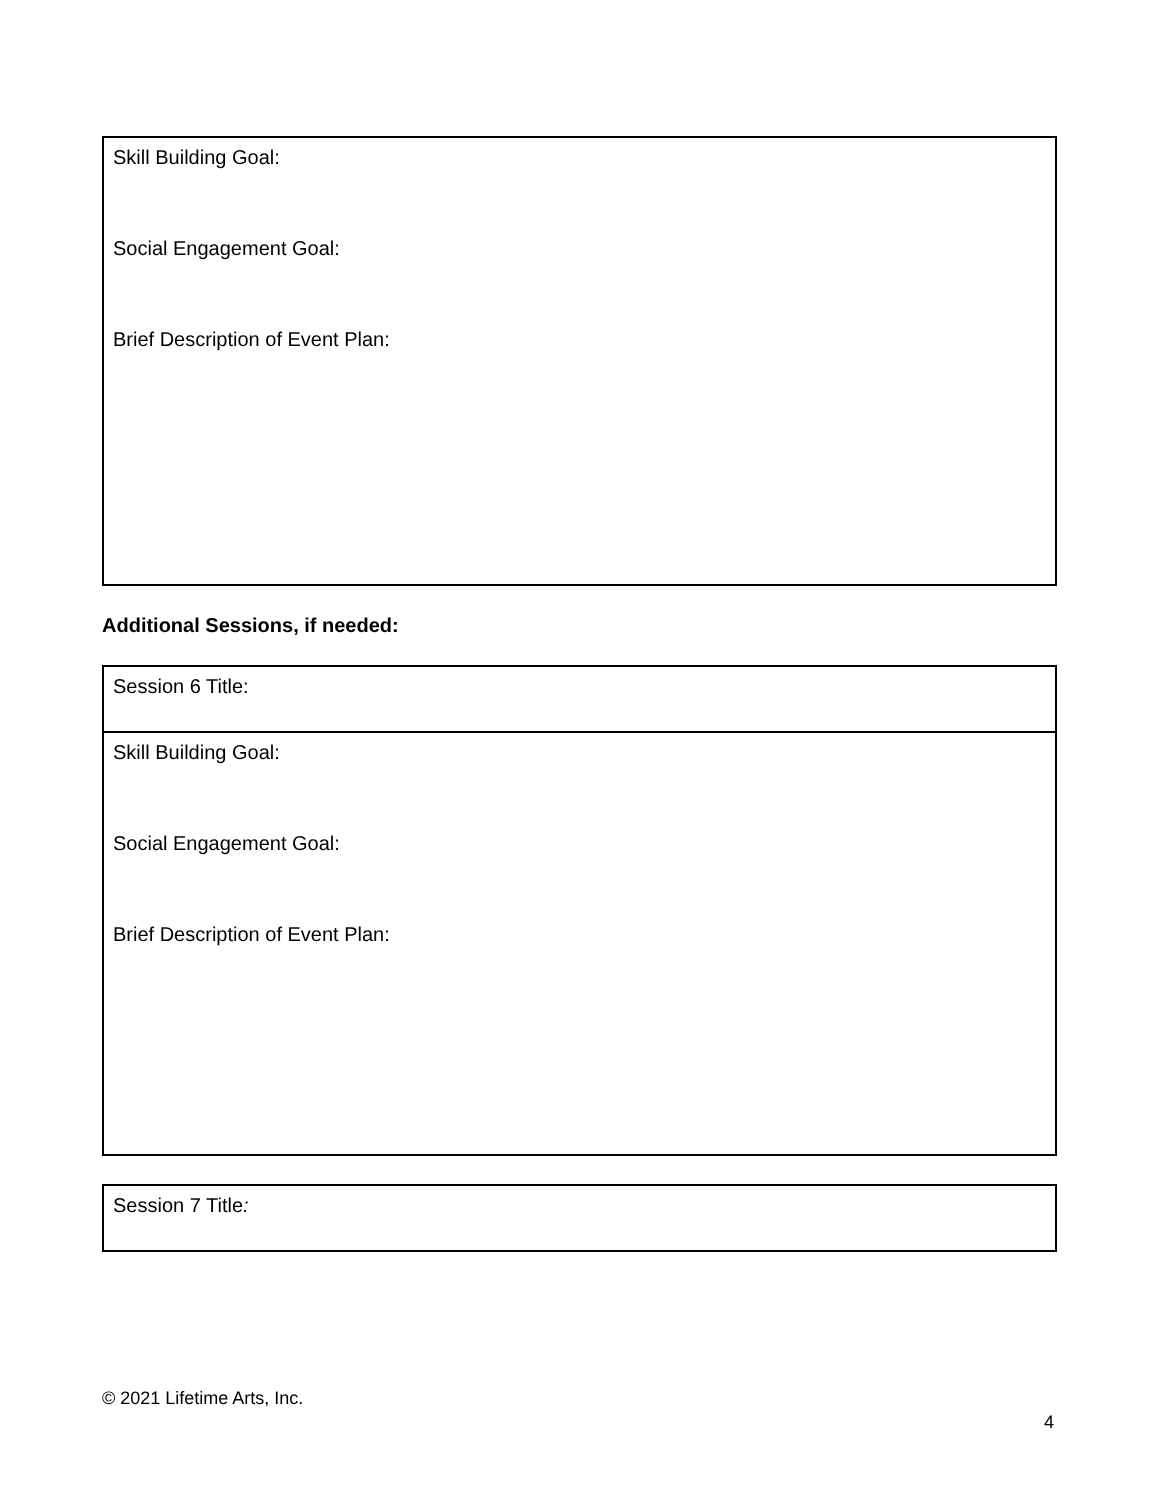| Skill Building Goal: Social Engagement Goal: Brief Description of Event Plan: |
Additional Sessions, if needed:
| Session 6 Title: |
| Skill Building Goal: Social Engagement Goal: Brief Description of Event Plan: |
| Session 7 Title : |
© 2021 Lifetime Arts, Inc.
4